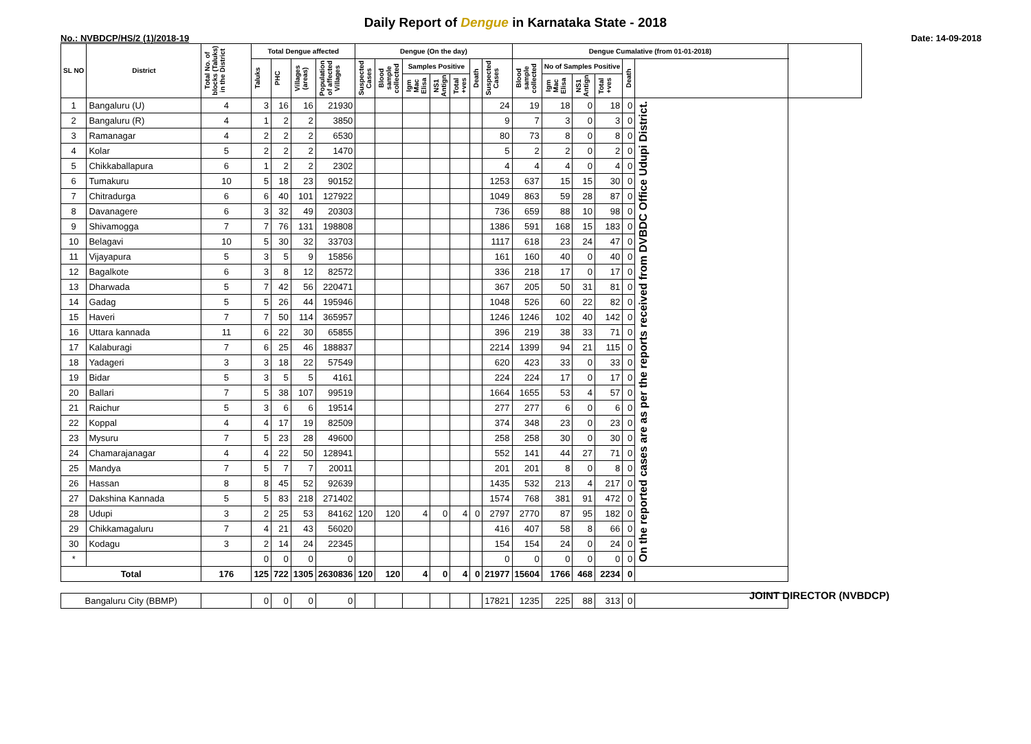Daily Report of Dengue in Karnataka State - 2018
No.: NVBDCP/HS/2 (1)/2018-19 Date: 14-09-2018
| SL NO | District | Total No. of blocks (Taluks) in the District | Total Dengue affected | | | | Dengue (On the day) | | | | | | | Dengue Cumalative (from 01-01-2018) | | | | | | |
| --- | --- | --- | --- | --- | --- | --- | --- | --- | --- | --- | --- | --- | --- | --- | --- | --- | --- | --- | --- | --- |
| | | | Taluks | PHC | Villages (areas) | Population of affected Villages | Suspected Cases | Blood sample collected | Samples Positive | | | Death | Suspected Cases | Blood sample collected | No of Samples Positive | | | Death | | |
| | | | | | | | | | Igm Mac Elisa | NS1 Antign | Total +ves | | | | Igm Mac Elisa | NS1 Antign | Total +ves | | | |
| 1 | Bangaluru (U) | 4 | 3 | 16 | 16 | 21930 | | | | | | | 24 | 19 | 18 | 0 | 18 | 0 | On the reported cases are as per the reports received from DVBDC Office Udupi District. | |
| 2 | Bangaluru (R) | 4 | 1 | 2 | 2 | 3850 | | | | | | | 9 | 7 | 3 | 0 | 3 | 0 | | |
| 3 | Ramanagar | 4 | 2 | 2 | 2 | 6530 | | | | | | | 80 | 73 | 8 | 0 | 8 | 0 | | |
| 4 | Kolar | 5 | 2 | 2 | 2 | 1470 | | | | | | | 5 | 2 | 2 | 0 | 2 | 0 | | |
| 5 | Chikkaballapura | 6 | 1 | 2 | 2 | 2302 | | | | | | | 4 | 4 | 4 | 0 | 4 | 0 | | |
| 6 | Tumakuru | 10 | 5 | 18 | 23 | 90152 | | | | | | | 1253 | 637 | 15 | 15 | 30 | 0 | | |
| 7 | Chitradurga | 6 | 6 | 40 | 101 | 127922 | | | | | | | 1049 | 863 | 59 | 28 | 87 | 0 | | |
| 8 | Davanagere | 6 | 3 | 32 | 49 | 20303 | | | | | | | 736 | 659 | 88 | 10 | 98 | 0 | | |
| 9 | Shivamogga | 7 | 7 | 76 | 131 | 198808 | | | | | | | 1386 | 591 | 168 | 15 | 183 | 0 | | |
| 10 | Belagavi | 10 | 5 | 30 | 32 | 33703 | | | | | | | 1117 | 618 | 23 | 24 | 47 | 0 | | |
| 11 | Vijayapura | 5 | 3 | 5 | 9 | 15856 | | | | | | | 161 | 160 | 40 | 0 | 40 | 0 | | |
| 12 | Bagalkote | 6 | 3 | 8 | 12 | 82572 | | | | | | | 336 | 218 | 17 | 0 | 17 | 0 | | |
| 13 | Dharwada | 5 | 7 | 42 | 56 | 220471 | | | | | | | 367 | 205 | 50 | 31 | 81 | 0 | | |
| 14 | Gadag | 5 | 5 | 26 | 44 | 195946 | | | | | | | 1048 | 526 | 60 | 22 | 82 | 0 | | |
| 15 | Haveri | 7 | 7 | 50 | 114 | 365957 | | | | | | | 1246 | 1246 | 102 | 40 | 142 | 0 | | |
| 16 | Uttara kannada | 11 | 6 | 22 | 30 | 65855 | | | | | | | 396 | 219 | 38 | 33 | 71 | 0 | | |
| 17 | Kalaburagi | 7 | 6 | 25 | 46 | 188837 | | | | | | | 2214 | 1399 | 94 | 21 | 115 | 0 | | |
| 18 | Yadageri | 3 | 3 | 18 | 22 | 57549 | | | | | | | 620 | 423 | 33 | 0 | 33 | 0 | | |
| 19 | Bidar | 5 | 3 | 5 | 5 | 4161 | | | | | | | 224 | 224 | 17 | 0 | 17 | 0 | | |
| 20 | Ballari | 7 | 5 | 38 | 107 | 99519 | | | | | | | 1664 | 1655 | 53 | 4 | 57 | 0 | | |
| 21 | Raichur | 5 | 3 | 6 | 6 | 19514 | | | | | | | 277 | 277 | 6 | 0 | 6 | 0 | | |
| 22 | Koppal | 4 | 4 | 17 | 19 | 82509 | | | | | | | 374 | 348 | 23 | 0 | 23 | 0 | | |
| 23 | Mysuru | 7 | 5 | 23 | 28 | 49600 | | | | | | | 258 | 258 | 30 | 0 | 30 | 0 | | |
| 24 | Chamarajanagar | 4 | 4 | 22 | 50 | 128941 | | | | | | | 552 | 141 | 44 | 27 | 71 | 0 | | |
| 25 | Mandya | 7 | 5 | 7 | 7 | 20011 | | | | | | | 201 | 201 | 8 | 0 | 8 | 0 | | |
| 26 | Hassan | 8 | 8 | 45 | 52 | 92639 | | | | | | | 1435 | 532 | 213 | 4 | 217 | 0 | | |
| 27 | Dakshina Kannada | 5 | 5 | 83 | 218 | 271402 | | | | | | | 1574 | 768 | 381 | 91 | 472 | 0 | | |
| 28 | Udupi | 3 | 2 | 25 | 53 | 84162 | 120 | 120 | 4 | 0 | 4 | 0 | 2797 | 2770 | 87 | 95 | 182 | 0 | | |
| 29 | Chikkamagaluru | 7 | 4 | 21 | 43 | 56020 | | | | | | | 416 | 407 | 58 | 8 | 66 | 0 | | |
| 30 | Kodagu | 3 | 2 | 14 | 24 | 22345 | | | | | | | 154 | 154 | 24 | 0 | 24 | 0 | | |
| * | | | 0 | 0 | 0 | 0 | | | | | | | 0 | 0 | 0 | 0 | 0 | 0 | | |
| Total | | 176 | 125 | 722 | 1305 | 2630836 | 120 | 120 | 4 | 0 | 4 | 0 | 21977 | 15604 | 1766 | 468 | 2234 | 0 | | |
| Bangaluru City (BBMP) | | | 0 | 0 | 0 | 0 | | | | | | | 17821 | 1235 | 225 | 88 | 313 | 0 | | |
JOINT DIRECTOR (NVBDCP)